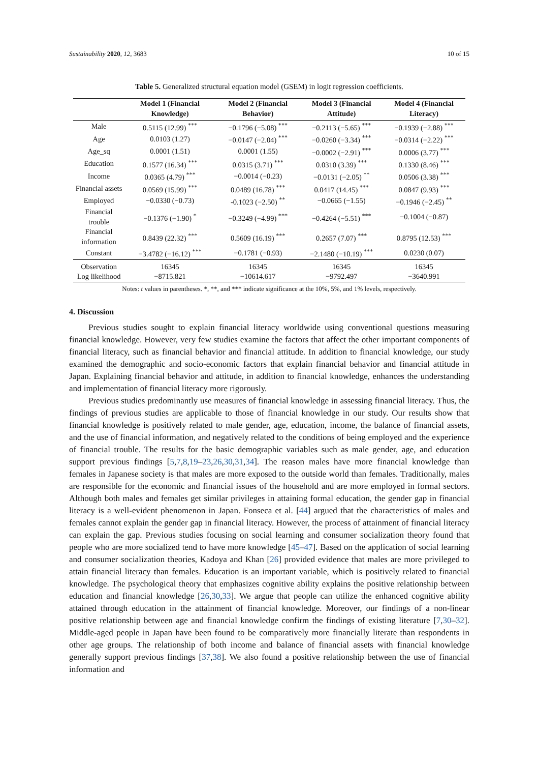Sustainability 2020, 12, 3683 10 of 15
Table 5. Generalized structural equation model (GSEM) in logit regression coefficients.
| | Model 1 (Financial Knowledge) | Model 2 (Financial Behavior) | Model 3 (Financial Attitude) | Model 4 (Financial Literacy) |
| --- | --- | --- | --- | --- |
| Male | 0.5115 (12.99) <sup>***</sup> | −0.1796 (−5.08) <sup>***</sup> | −0.2113 (−5.65) <sup>***</sup> | −0.1939 (−2.88) <sup>***</sup> |
| Age | 0.0103 (1.27) | −0.0147 (−2.04) <sup>***</sup> | −0.0260 (−3.34) <sup>***</sup> | −0.0314 (−2.22) <sup>***</sup> |
| Age_sq | 0.0001 (1.51) | 0.0001 (1.55) | −0.0002 (−2.91) <sup>***</sup> | 0.0006 (3.77) <sup>***</sup> |
| Education | 0.1577 (16.34) <sup>***</sup> | 0.0315 (3.71) <sup>***</sup> | 0.0310 (3.39) <sup>***</sup> | 0.1330 (8.46) <sup>***</sup> |
| Income | 0.0365 (4.79) <sup>***</sup> | −0.0014 (−0.23) | −0.0131 (−2.05) <sup>**</sup> | 0.0506 (3.38) <sup>***</sup> |
| Financial assets | 0.0569 (15.99) <sup>***</sup> | 0.0489 (16.78) <sup>***</sup> | 0.0417 (14.45) <sup>***</sup> | 0.0847 (9.93) <sup>***</sup> |
| Employed | −0.0330 (−0.73) | -0.1023 (−2.50) <sup>**</sup> | −0.0665 (−1.55) | −0.1946 (−2.45) <sup>**</sup> |
| Financial trouble | −0.1376 (−1.90) <sup>*</sup> | −0.3249 (−4.99) <sup>***</sup> | −0.4264 (−5.51) <sup>***</sup> | −0.1004 (−0.87) |
| Financial information | 0.8439 (22.32) <sup>***</sup> | 0.5609 (16.19) <sup>***</sup> | 0.2657 (7.07) <sup>***</sup> | 0.8795 (12.53) <sup>***</sup> |
| Constant | −3.4782 (−16.12) <sup>***</sup> | −0.1781 (−0.93) | −2.1480 (−10.19) <sup>***</sup> | 0.0230 (0.07) |
| Observation | 16345 | 16345 | 16345 | 16345 |
| Log likelihood | −8715.821 | −10614.617 | −9792.497 | −3640.991 |
Notes: t values in parentheses. *, **, and *** indicate significance at the 10%, 5%, and 1% levels, respectively.
4. Discussion
Previous studies sought to explain financial literacy worldwide using conventional questions measuring financial knowledge. However, very few studies examine the factors that affect the other important components of financial literacy, such as financial behavior and financial attitude. In addition to financial knowledge, our study examined the demographic and socio-economic factors that explain financial behavior and financial attitude in Japan. Explaining financial behavior and attitude, in addition to financial knowledge, enhances the understanding and implementation of financial literacy more rigorously.
Previous studies predominantly use measures of financial knowledge in assessing financial literacy. Thus, the findings of previous studies are applicable to those of financial knowledge in our study. Our results show that financial knowledge is positively related to male gender, age, education, income, the balance of financial assets, and the use of financial information, and negatively related to the conditions of being employed and the experience of financial trouble. The results for the basic demographic variables such as male gender, age, and education support previous findings [5,7,8,19–23,26,30,31,34]. The reason males have more financial knowledge than females in Japanese society is that males are more exposed to the outside world than females. Traditionally, males are responsible for the economic and financial issues of the household and are more employed in formal sectors. Although both males and females get similar privileges in attaining formal education, the gender gap in financial literacy is a well-evident phenomenon in Japan. Fonseca et al. [44] argued that the characteristics of males and females cannot explain the gender gap in financial literacy. However, the process of attainment of financial literacy can explain the gap. Previous studies focusing on social learning and consumer socialization theory found that people who are more socialized tend to have more knowledge [45–47]. Based on the application of social learning and consumer socialization theories, Kadoya and Khan [26] provided evidence that males are more privileged to attain financial literacy than females. Education is an important variable, which is positively related to financial knowledge. The psychological theory that emphasizes cognitive ability explains the positive relationship between education and financial knowledge [26,30,33]. We argue that people can utilize the enhanced cognitive ability attained through education in the attainment of financial knowledge. Moreover, our findings of a non-linear positive relationship between age and financial knowledge confirm the findings of existing literature [7,30–32]. Middle-aged people in Japan have been found to be comparatively more financially literate than respondents in other age groups. The relationship of both income and balance of financial assets with financial knowledge generally support previous findings [37,38]. We also found a positive relationship between the use of financial information and